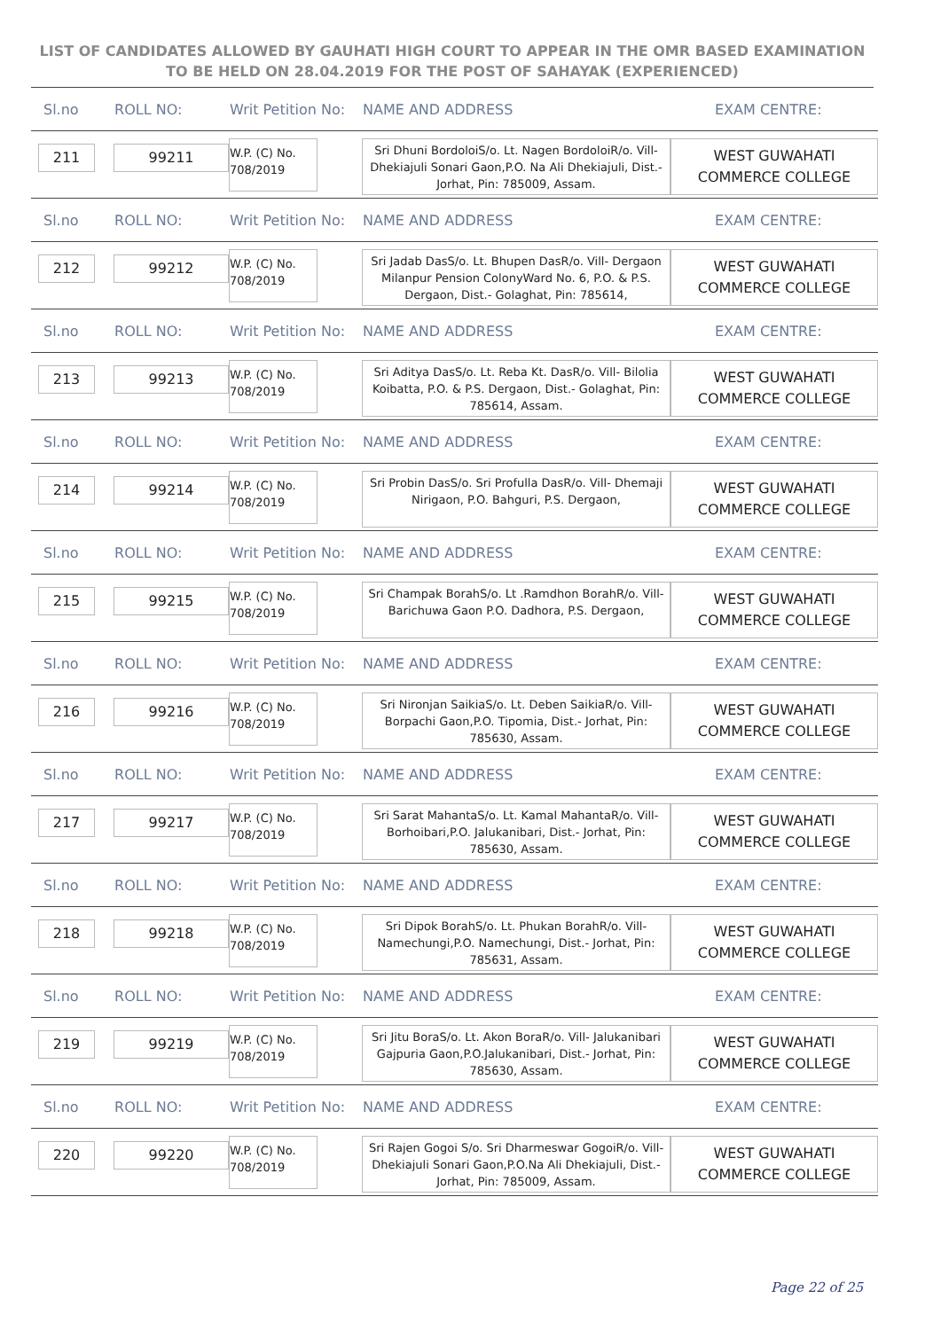LIST OF CANDIDATES ALLOWED BY GAUHATI HIGH COURT TO APPEAR IN THE OMR BASED EXAMINATION TO BE HELD ON 28.04.2019 FOR THE POST OF SAHAYAK (EXPERIENCED)
| Sl.no | ROLL NO: | Writ Petition No: | NAME AND ADDRESS | EXAM CENTRE: |
| --- | --- | --- | --- | --- |
| 211 | 99211 | W.P. (C) No. 708/2019 | Sri Dhuni BordoloiS/o. Lt. Nagen BordoloiR/o. Vill- Dhekiajuli Sonari Gaon,P.O. Na Ali Dhekiajuli, Dist.- Jorhat, Pin: 785009, Assam. | WEST GUWAHATI COMMERCE COLLEGE |
| Sl.no | ROLL NO: | Writ Petition No: | NAME AND ADDRESS | EXAM CENTRE: |
| 212 | 99212 | W.P. (C) No. 708/2019 | Sri Jadab DasS/o. Lt. Bhupen DasR/o. Vill- Dergaon Milanpur Pension ColonyWard No. 6, P.O. & P.S. Dergaon, Dist.- Golaghat, Pin: 785614, | WEST GUWAHATI COMMERCE COLLEGE |
| Sl.no | ROLL NO: | Writ Petition No: | NAME AND ADDRESS | EXAM CENTRE: |
| 213 | 99213 | W.P. (C) No. 708/2019 | Sri Aditya DasS/o. Lt. Reba Kt. DasR/o. Vill- Bilolia Koibatta, P.O. & P.S. Dergaon, Dist.- Golaghat, Pin: 785614, Assam. | WEST GUWAHATI COMMERCE COLLEGE |
| Sl.no | ROLL NO: | Writ Petition No: | NAME AND ADDRESS | EXAM CENTRE: |
| 214 | 99214 | W.P. (C) No. 708/2019 | Sri Probin DasS/o. Sri Profulla DasR/o. Vill- Dhemaji Nirigaon, P.O. Bahguri, P.S. Dergaon, | WEST GUWAHATI COMMERCE COLLEGE |
| Sl.no | ROLL NO: | Writ Petition No: | NAME AND ADDRESS | EXAM CENTRE: |
| 215 | 99215 | W.P. (C) No. 708/2019 | Sri Champak BorahS/o. Lt .Ramdhon BorahR/o. Vill- Barichuwa Gaon P.O. Dadhora, P.S. Dergaon, | WEST GUWAHATI COMMERCE COLLEGE |
| Sl.no | ROLL NO: | Writ Petition No: | NAME AND ADDRESS | EXAM CENTRE: |
| 216 | 99216 | W.P. (C) No. 708/2019 | Sri Nironjan SaikiaS/o. Lt. Deben SaikiaR/o. Vill- Borpachi Gaon,P.O. Tipomia, Dist.- Jorhat, Pin: 785630, Assam. | WEST GUWAHATI COMMERCE COLLEGE |
| Sl.no | ROLL NO: | Writ Petition No: | NAME AND ADDRESS | EXAM CENTRE: |
| 217 | 99217 | W.P. (C) No. 708/2019 | Sri Sarat MahantaS/o. Lt. Kamal MahantaR/o. Vill- Borhoibari,P.O. Jalukanibari, Dist.- Jorhat, Pin: 785630, Assam. | WEST GUWAHATI COMMERCE COLLEGE |
| Sl.no | ROLL NO: | Writ Petition No: | NAME AND ADDRESS | EXAM CENTRE: |
| 218 | 99218 | W.P. (C) No. 708/2019 | Sri Dipok BorahS/o. Lt. Phukan BorahR/o. Vill- Namechungi,P.O. Namechungi, Dist.- Jorhat, Pin: 785631, Assam. | WEST GUWAHATI COMMERCE COLLEGE |
| Sl.no | ROLL NO: | Writ Petition No: | NAME AND ADDRESS | EXAM CENTRE: |
| 219 | 99219 | W.P. (C) No. 708/2019 | Sri Jitu BoraS/o. Lt. Akon BoraR/o. Vill- Jalukanibari Gajpuria Gaon,P.O.Jalukanibari, Dist.- Jorhat, Pin: 785630, Assam. | WEST GUWAHATI COMMERCE COLLEGE |
| Sl.no | ROLL NO: | Writ Petition No: | NAME AND ADDRESS | EXAM CENTRE: |
| 220 | 99220 | W.P. (C) No. 708/2019 | Sri Rajen Gogoi S/o. Sri Dharmeswar GogoiR/o. Vill- Dhekiajuli Sonari Gaon,P.O.Na Ali Dhekiajuli, Dist.- Jorhat, Pin: 785009, Assam. | WEST GUWAHATI COMMERCE COLLEGE |
Page 22 of 25